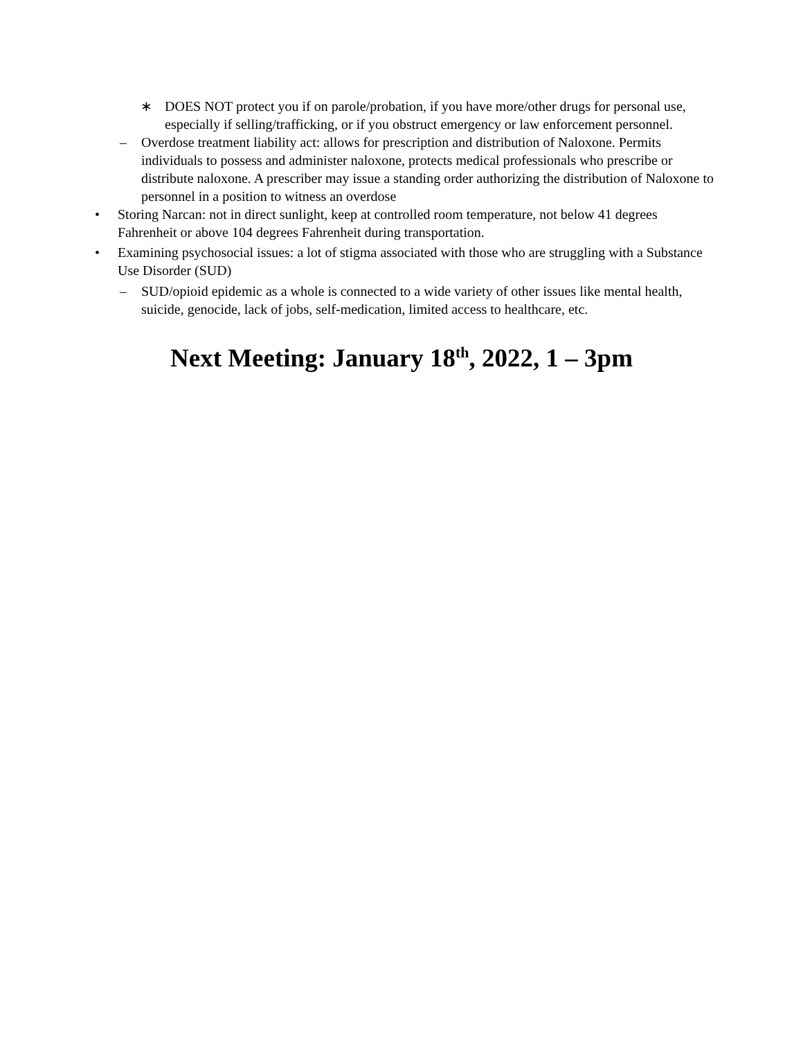∗ DOES NOT protect you if on parole/probation, if you have more/other drugs for personal use, especially if selling/trafficking, or if you obstruct emergency or law enforcement personnel.
– Overdose treatment liability act: allows for prescription and distribution of Naloxone. Permits individuals to possess and administer naloxone, protects medical professionals who prescribe or distribute naloxone. A prescriber may issue a standing order authorizing the distribution of Naloxone to personnel in a position to witness an overdose
• Storing Narcan: not in direct sunlight, keep at controlled room temperature, not below 41 degrees Fahrenheit or above 104 degrees Fahrenheit during transportation.
• Examining psychosocial issues: a lot of stigma associated with those who are struggling with a Substance Use Disorder (SUD)
– SUD/opioid epidemic as a whole is connected to a wide variety of other issues like mental health, suicide, genocide, lack of jobs, self-medication, limited access to healthcare, etc.
Next Meeting: January 18<sup>th</sup>, 2022, 1 – 3pm